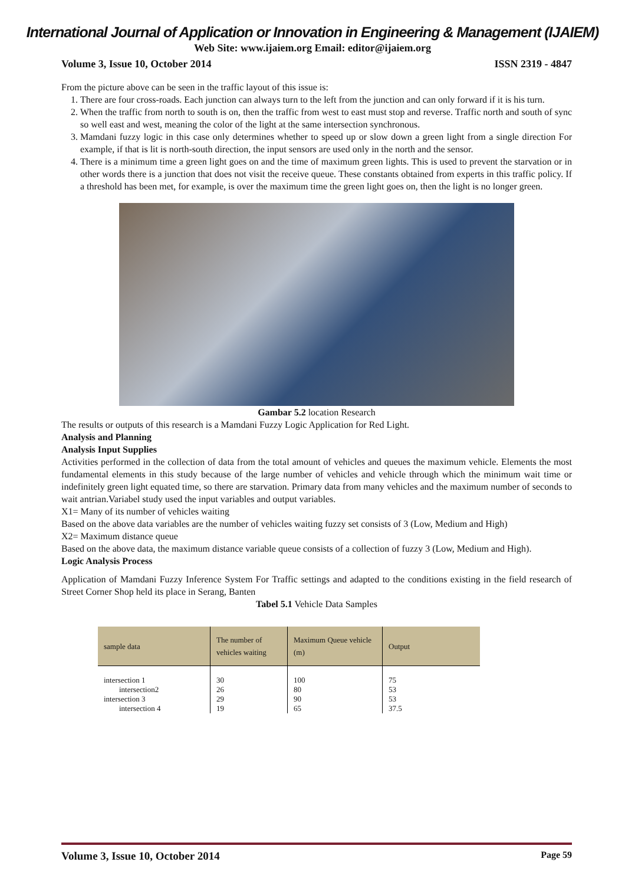International Journal of Application or Innovation in Engineering & Management (IJAIEM)
Web Site: www.ijaiem.org Email: editor@ijaiem.org
Volume 3, Issue 10, October 2014 ISSN 2319 - 4847
From the picture above can be seen in the traffic layout of this issue is:
1. There are four cross-roads. Each junction can always turn to the left from the junction and can only forward if it is his turn.
2. When the traffic from north to south is on, then the traffic from west to east must stop and reverse. Traffic north and south of sync so well east and west, meaning the color of the light at the same intersection synchronous.
3. Mamdani fuzzy logic in this case only determines whether to speed up or slow down a green light from a single direction For example, if that is lit is north-south direction, the input sensors are used only in the north and the sensor.
4. There is a minimum time a green light goes on and the time of maximum green lights. This is used to prevent the starvation or in other words there is a junction that does not visit the receive queue. These constants obtained from experts in this traffic policy. If a threshold has been met, for example, is over the maximum time the green light goes on, then the light is no longer green.
Gambar 5.2 location Research
The results or outputs of this research is a Mamdani Fuzzy Logic Application for Red Light.
Analysis and Planning
Analysis Input Supplies
Activities performed in the collection of data from the total amount of vehicles and queues the maximum vehicle. Elements the most fundamental elements in this study because of the large number of vehicles and vehicle through which the minimum wait time or indefinitely green light equated time, so there are starvation. Primary data from many vehicles and the maximum number of seconds to wait antrian.Variabel study used the input variables and output variables.
X1= Many of its number of vehicles waiting
Based on the above data variables are the number of vehicles waiting fuzzy set consists of 3 (Low, Medium and High)
X2= Maximum distance queue
Based on the above data, the maximum distance variable queue consists of a collection of fuzzy 3 (Low, Medium and High).
Logic Analysis Process
Application of Mamdani Fuzzy Inference System For Traffic settings and adapted to the conditions existing in the field research of Street Corner Shop held its place in Serang, Banten
Tabel 5.1 Vehicle Data Samples
| sample data | The number of vehicles waiting | Maximum Queue vehicle (m) | Output |
| --- | --- | --- | --- |
| intersection 1 intersection2 intersection 3 intersection 4 | 30 26 29 19 | 100 80 90 65 | 75 53 53 37.5 |
Volume 3, Issue 10, October 2014 Page 59